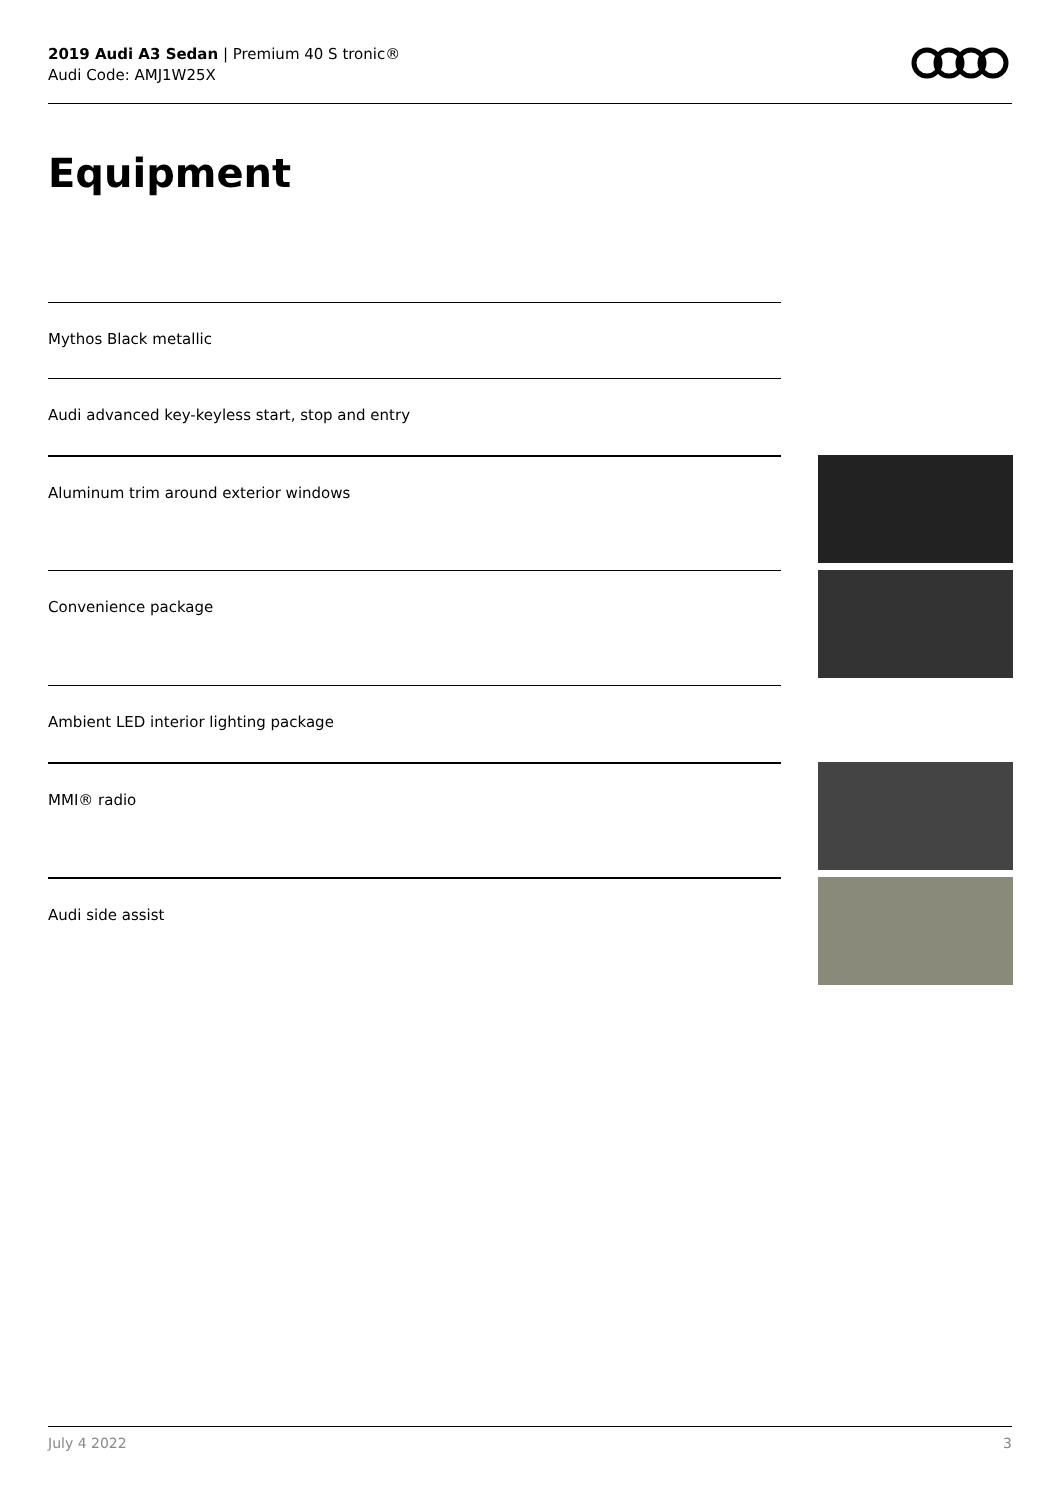2019 Audi A3 Sedan | Premium 40 S tronic®
Audi Code: AMJ1W25X
Equipment
Mythos Black metallic
Audi advanced key-keyless start, stop and entry
Aluminum trim around exterior windows
Convenience package
Ambient LED interior lighting package
MMI® radio
Audi side assist
July 4 2022 3